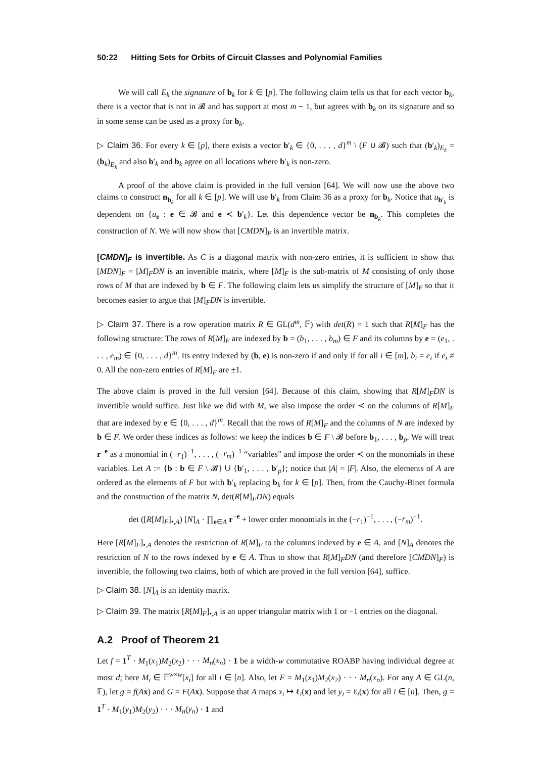50:22 Hitting Sets for Orbits of Circuit Classes and Polynomial Families
We will call E<sub>k</sub> the signature of b<sub>k</sub> for k ∈ [p]. The following claim tells us that for each vector b<sub>k</sub>, there is a vector that is not in 𝓑 and has support at most m − 1, but agrees with b<sub>k</sub> on its signature and so in some sense can be used as a proxy for b<sub>k</sub>.
▷ Claim 36. For every k ∈ [p], there exists a vector b′<sub>k</sub> ∈ {0, . . . , d}<sup>m</sup> \ (F ∪ 𝓑) such that (b′<sub>k</sub>)<sub>E<sub>k</sub></sub> = (b<sub>k</sub>)<sub>E<sub>k</sub></sub> and also b′<sub>k</sub> and b<sub>k</sub> agree on all locations where b′<sub>k</sub> is non-zero.
A proof of the above claim is provided in the full version [64]. We will now use the above two claims to construct n<sub>b<sub>k</sub></sub> for all k ∈ [p]. We will use b′<sub>k</sub> from Claim 36 as a proxy for b<sub>k</sub>. Notice that u<sub>b′<sub>k</sub></sub> is dependent on {u<sub>e</sub> : e ∈ 𝓑 and e ≺ b′<sub>k</sub>}. Let this dependence vector be n<sub>b<sub>k</sub></sub>. This completes the construction of N. We will now show that [CMDN]<sub>F</sub> is an invertible matrix.
[CMDN]<sub>F</sub> is invertible. As C is a diagonal matrix with non-zero entries, it is sufficient to show that [MDN]<sub>F</sub> = [M]<sub>F</sub>DN is an invertible matrix, where [M]<sub>F</sub> is the sub-matrix of M consisting of only those rows of M that are indexed by b ∈ F. The following claim lets us simplify the structure of [M]<sub>F</sub> so that it becomes easier to argue that [M]<sub>F</sub>DN is invertible.
▷ Claim 37. There is a row operation matrix R ∈ GL(d<sup>m</sup>, 𝔽) with det(R) = 1 such that R[M]<sub>F</sub> has the following structure: The rows of R[M]<sub>F</sub> are indexed by b = (b<sub>1</sub>, . . . , b<sub>m</sub>) ∈ F and its columns by e = (e<sub>1</sub>, . . . , e<sub>m</sub>) ∈ {0, . . . , d}<sup>m</sup>. Its entry indexed by (b, e) is non-zero if and only if for all i ∈ [m], b<sub>i</sub> = e<sub>i</sub> if e<sub>i</sub> ≠ 0. All the non-zero entries of R[M]<sub>F</sub> are ±1.
The above claim is proved in the full version [64]. Because of this claim, showing that R[M]<sub>F</sub>DN is invertible would suffice. Just like we did with M, we also impose the order ≺ on the columns of R[M]<sub>F</sub> that are indexed by e ∈ {0, . . . , d}<sup>m</sup>. Recall that the rows of R[M]<sub>F</sub> and the columns of N are indexed by b ∈ F. We order these indices as follows: we keep the indices b ∈ F \ 𝓑 before b<sub>1</sub>, . . . , b<sub>p</sub>. We will treat r<sup>−e</sup> as a monomial in (−r<sub>1</sub>)<sup>−1</sup>, . . . , (−r<sub>m</sub>)<sup>−1</sup> “variables” and impose the order ≺ on the monomials in these variables. Let A := {b : b ∈ F \ 𝓑} ∪ {b′<sub>1</sub>, . . . , b′<sub>p</sub>}; notice that |A| = |F|. Also, the elements of A are ordered as the elements of F but with b′<sub>k</sub> replacing b<sub>k</sub> for k ∈ [p]. Then, from the Cauchy-Binet formula and the construction of the matrix N, det(R[M]<sub>F</sub>DN) equals
det ([R[M]<sub>F</sub>]<sub>•,A</sub>) [N]<sub>A</sub> · ∏<sub>e∈A</sub> r<sup>−e</sup> + lower order monomials in the (−r<sub>1</sub>)<sup>−1</sup>, . . . , (−r<sub>m</sub>)<sup>−1</sup>.
Here [R[M]<sub>F</sub>]<sub>•,A</sub> denotes the restriction of R[M]<sub>F</sub> to the columns indexed by e ∈ A, and [N]<sub>A</sub> denotes the restriction of N to the rows indexed by e ∈ A. Thus to show that R[M]<sub>F</sub>DN (and therefore [CMDN]<sub>F</sub>) is invertible, the following two claims, both of which are proved in the full version [64], suffice.
▷ Claim 38. [N]<sub>A</sub> is an identity matrix.
▷ Claim 39. The matrix [R[M]<sub>F</sub>]<sub>•,A</sub> is an upper triangular matrix with 1 or −1 entries on the diagonal.
A.2 Proof of Theorem 21
Let f = 1<sup>T</sup> · M<sub>1</sub>(x<sub>1</sub>)M<sub>2</sub>(x<sub>2</sub>) · · · M<sub>n</sub>(x<sub>n</sub>) · 1 be a width-w commutative ROABP having individual degree at most d; here M<sub>i</sub> ∈ 𝔽<sup>w×w</sup>[x<sub>i</sub>] for all i ∈ [n]. Also, let F = M<sub>1</sub>(x<sub>1</sub>)M<sub>2</sub>(x<sub>2</sub>) · · · M<sub>n</sub>(x<sub>n</sub>). For any A ∈ GL(n, 𝔽), let g = f(Ax) and G = F(Ax). Suppose that A maps x<sub>i</sub> ↦ ℓ<sub>i</sub>(x) and let y<sub>i</sub> = ℓ<sub>i</sub>(x) for all i ∈ [n]. Then, g = 1<sup>T</sup> · M<sub>1</sub>(y<sub>1</sub>)M<sub>2</sub>(y<sub>2</sub>) · · · M<sub>n</sub>(y<sub>n</sub>) · 1 and